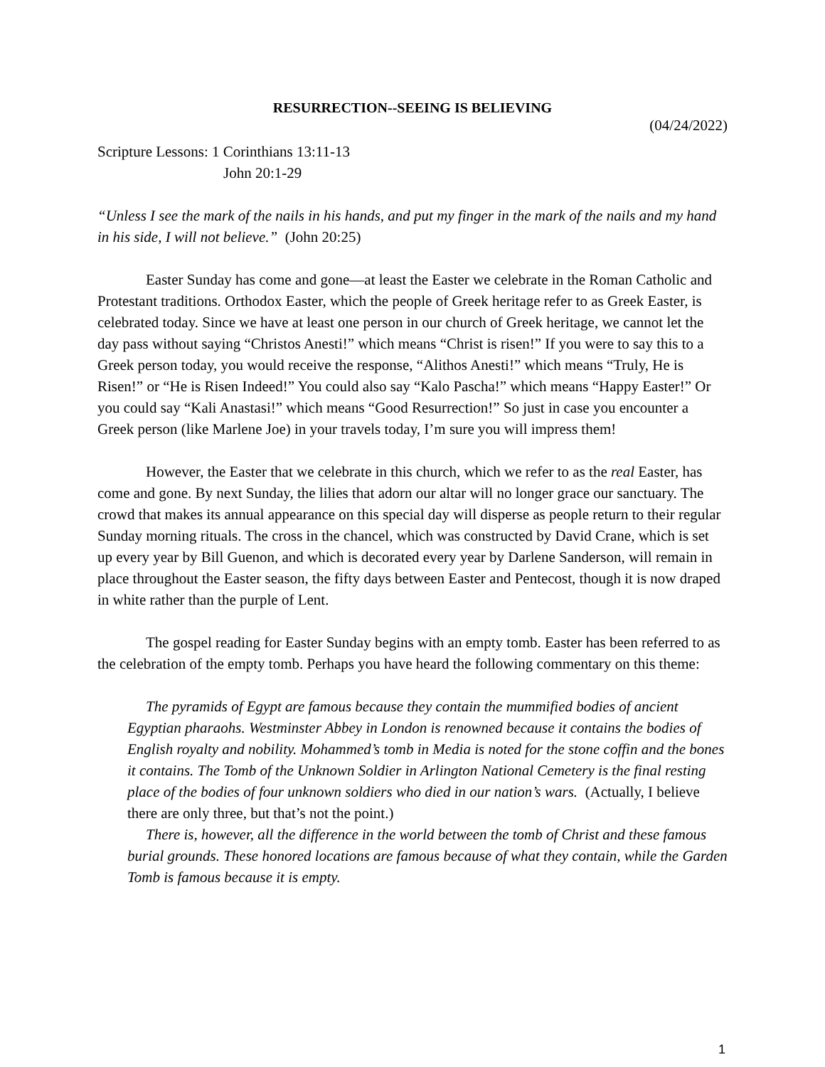RESURRECTION--SEEING IS BELIEVING
(04/24/2022)
Scripture Lessons: 1 Corinthians 13:11-13
John 20:1-29
“Unless I see the mark of the nails in his hands, and put my finger in the mark of the nails and my hand in his side, I will not believe.” (John 20:25)
Easter Sunday has come and gone—at least the Easter we celebrate in the Roman Catholic and Protestant traditions. Orthodox Easter, which the people of Greek heritage refer to as Greek Easter, is celebrated today. Since we have at least one person in our church of Greek heritage, we cannot let the day pass without saying “Christos Anesti!” which means “Christ is risen!” If you were to say this to a Greek person today, you would receive the response, “Alithos Anesti!” which means “Truly, He is Risen!” or “He is Risen Indeed!” You could also say “Kalo Pascha!” which means “Happy Easter!” Or you could say “Kali Anastasi!” which means “Good Resurrection!” So just in case you encounter a Greek person (like Marlene Joe) in your travels today, I’m sure you will impress them!
However, the Easter that we celebrate in this church, which we refer to as the real Easter, has come and gone. By next Sunday, the lilies that adorn our altar will no longer grace our sanctuary. The crowd that makes its annual appearance on this special day will disperse as people return to their regular Sunday morning rituals. The cross in the chancel, which was constructed by David Crane, which is set up every year by Bill Guenon, and which is decorated every year by Darlene Sanderson, will remain in place throughout the Easter season, the fifty days between Easter and Pentecost, though it is now draped in white rather than the purple of Lent.
The gospel reading for Easter Sunday begins with an empty tomb. Easter has been referred to as the celebration of the empty tomb. Perhaps you have heard the following commentary on this theme:
The pyramids of Egypt are famous because they contain the mummified bodies of ancient Egyptian pharaohs. Westminster Abbey in London is renowned because it contains the bodies of English royalty and nobility. Mohammed’s tomb in Media is noted for the stone coffin and the bones it contains. The Tomb of the Unknown Soldier in Arlington National Cemetery is the final resting place of the bodies of four unknown soldiers who died in our nation’s wars. (Actually, I believe there are only three, but that’s not the point.)
There is, however, all the difference in the world between the tomb of Christ and these famous burial grounds. These honored locations are famous because of what they contain, while the Garden Tomb is famous because it is empty.
1